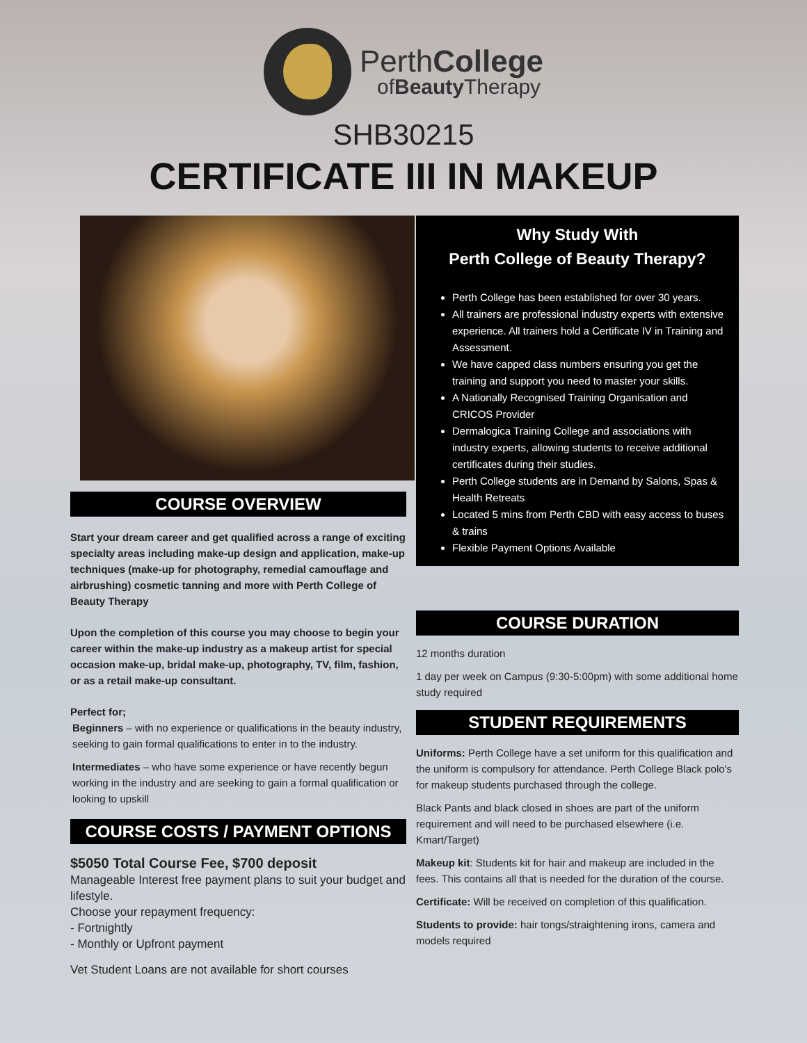PerthCollege
ofBeauty Therapy
SHB30215
CERTIFICATE III IN MAKEUP
COURSE OVERVIEW
Start your dream career and get qualified across a range of exciting specialty areas including make-up design and application, make-up techniques (make-up for photography, remedial camouflage and airbrushing) cosmetic tanning and more with Perth College of Beauty Therapy
Upon the completion of this course you may choose to begin your career within the make-up industry as a makeup artist for special occasion make-up, bridal make-up, photography, TV, film, fashion, or as a retail make-up consultant.
Perfect for;
Beginners – with no experience or qualifications in the beauty industry, seeking to gain formal qualifications to enter in to the industry.
Intermediates – who have some experience or have recently begun working in the industry and are seeking to gain a formal qualification or looking to upskill
COURSE COSTS / PAYMENT OPTIONS
$5050 Total Course Fee, $700 deposit
Manageable Interest free payment plans to suit your budget and lifestyle.
Choose your repayment frequency:
- Fortnightly
- Monthly or Upfront payment
Vet Student Loans are not available for short courses
Why Study With
Perth College of Beauty Therapy?
Perth College has been established for over 30 years.
All trainers are professional industry experts with extensive experience. All trainers hold a Certificate IV in Training and Assessment.
We have capped class numbers ensuring you get the training and support you need to master your skills.
A Nationally Recognised Training Organisation and CRICOS Provider
Dermalogica Training College and associations with industry experts, allowing students to receive additional certificates during their studies.
Perth College students are in Demand by Salons, Spas & Health Retreats
Located 5 mins from Perth CBD with easy access to buses & trains
Flexible Payment Options Available
COURSE DURATION
12 months duration
1 day per week on Campus (9:30-5:00pm) with some additional home study required
STUDENT REQUIREMENTS
Uniforms: Perth College have a set uniform for this qualification and the uniform is compulsory for attendance. Perth College Black polo's for makeup students purchased through the college.
Black Pants and black closed in shoes are part of the uniform requirement and will need to be purchased elsewhere (i.e. Kmart/Target)
Makeup kit: Students kit for hair and makeup are included in the fees. This contains all that is needed for the duration of the course.
Certificate: Will be received on completion of this qualification.
Students to provide: hair tongs/straightening irons, camera and models required